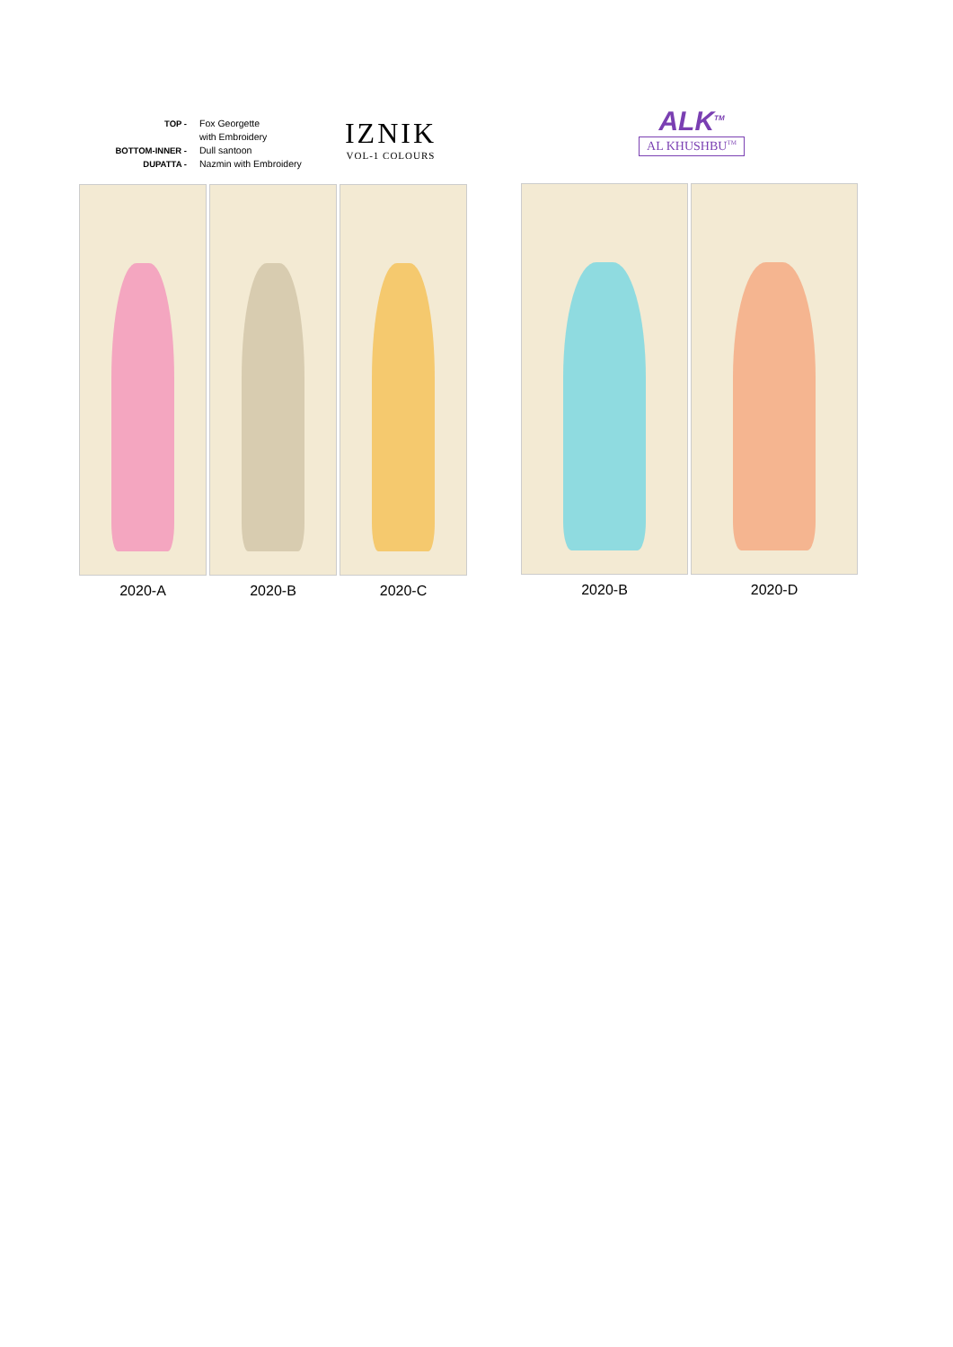TOP - Fox Georgette
with Embroidery
BOTTOM-INNER - Dull santoon
DUPATTA - Nazmin with Embroidery
IZNIK
VOL-1 COLOURS
2020-A 2020-B 2020-C
ALK<sup>TM</sup>
AL KHUSHBU<sup>TM</sup>
2020-B 2020-D